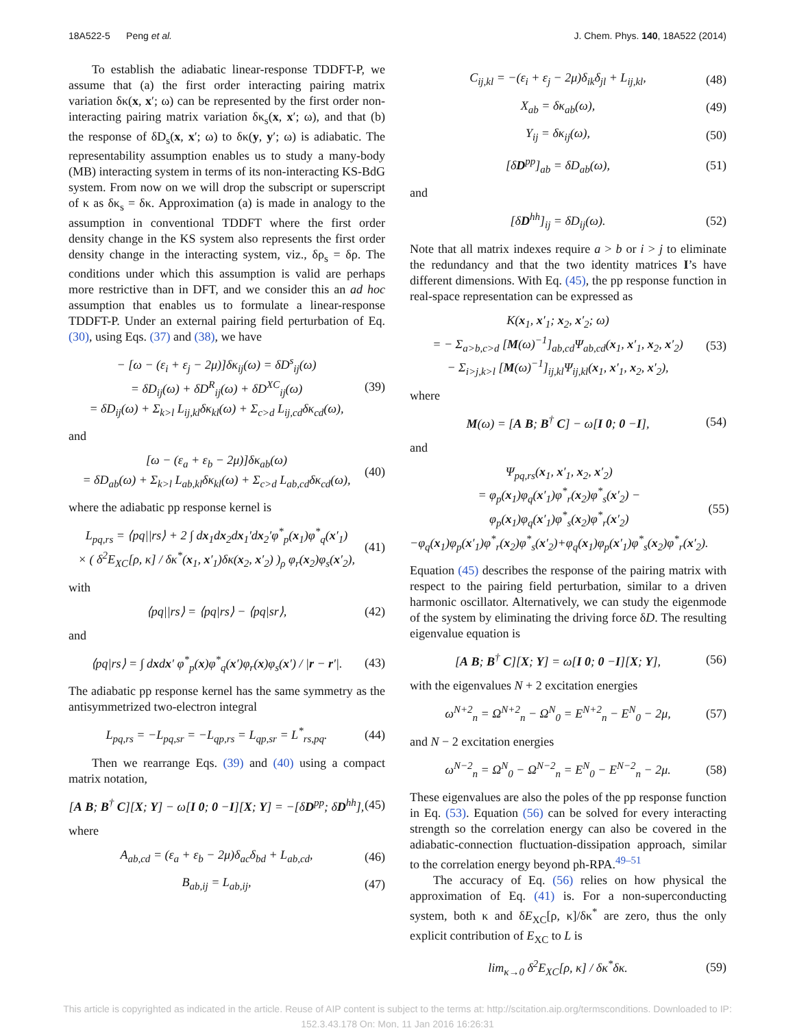18A522-5 Peng et al. J. Chem. Phys. 140, 18A522 (2014)
To establish the adiabatic linear-response TDDFT-P, we assume that (a) the first order interacting pairing matrix variation δκ(x, x′; ω) can be represented by the first order non-interacting pairing matrix variation δκ<sub>s</sub>(x, x′; ω), and that (b) the response of δD<sub>s</sub>(x, x′; ω) to δκ(y, y′; ω) is adiabatic. The representability assumption enables us to study a many-body (MB) interacting system in terms of its non-interacting KS-BdG system. From now on we will drop the subscript or superscript of κ as δκ<sub>s</sub> = δκ. Approximation (a) is made in analogy to the assumption in conventional TDDFT where the first order density change in the KS system also represents the first order density change in the interacting system, viz., δρ<sub>s</sub> = δρ. The conditions under which this assumption is valid are perhaps more restrictive than in DFT, and we consider this an ad hoc assumption that enables us to formulate a linear-response TDDFT-P. Under an external pairing field perturbation of Eq. (30), using Eqs. (37) and (38), we have
− [ω − (ε<sub>i</sub> + ε<sub>j</sub> − 2μ)]δκ<sub>ij</sub>(ω) = δD<sup>s</sup><sub>ij</sub>(ω)
= δD<sub>ij</sub>(ω) + δD<sup>R</sup><sub>ij</sub>(ω) + δD<sup>XC</sup><sub>ij</sub>(ω)
= δD<sub>ij</sub>(ω) + Σ<sub>k>l</sub> L<sub>ij,kl</sub>δκ<sub>kl</sub>(ω) + Σ<sub>c>d</sub> L<sub>ij,cd</sub>δκ<sub>cd</sub>(ω), (39)
and
[ω − (ε<sub>a</sub> + ε<sub>b</sub> − 2μ)]δκ<sub>ab</sub>(ω)
= δD<sub>ab</sub>(ω) + Σ<sub>k>l</sub> L<sub>ab,kl</sub>δκ<sub>kl</sub>(ω) + Σ<sub>c>d</sub> L<sub>ab,cd</sub>δκ<sub>cd</sub>(ω), (40)
where the adiabatic pp response kernel is
L<sub>pq,rs</sub> = ⟨pq||rs⟩ + 2 ∫ dx<sub>1</sub>dx<sub>2</sub>dx<sub>1</sub>′dx<sub>2</sub>′φ<sup>*</sup><sub>p</sub>(x<sub>1</sub>)φ<sup>*</sup><sub>q</sub>(x′<sub>1</sub>)
× ( δ<sup>2</sup>E<sub>XC</sub>[ρ, κ] / δκ<sup>*</sup>(x<sub>1</sub>, x′<sub>1</sub>)δκ(x<sub>2</sub>, x′<sub>2</sub>) )<sub>ρ</sub> φ<sub>r</sub>(x<sub>2</sub>)φ<sub>s</sub>(x′<sub>2</sub>), (41)
with
⟨pq||rs⟩ = ⟨pq|rs⟩ − ⟨pq|sr⟩, (42)
and
⟨pq|rs⟩ = ∫ dxdx′ φ<sup>*</sup><sub>p</sub>(x)φ<sup>*</sup><sub>q</sub>(x′)φ<sub>r</sub>(x)φ<sub>s</sub>(x′) / |r − r′|. (43)
The adiabatic pp response kernel has the same symmetry as the antisymmetrized two-electron integral
L<sub>pq,rs</sub> = −L<sub>pq,sr</sub> = −L<sub>qp,rs</sub> = L<sub>qp,sr</sub> = L<sup>*</sup><sub>rs,pq</sub>. (44)
Then we rearrange Eqs. (39) and (40) using a compact matrix notation,
[A B; B<sup>†</sup> C][X; Y] − ω[I 0; 0 −I][X; Y] = −[δD<sup>pp</sup>; δD<sup>hh</sup>], (45)
where
A<sub>ab,cd</sub> = (ε<sub>a</sub> + ε<sub>b</sub> − 2μ)δ<sub>ac</sub>δ<sub>bd</sub> + L<sub>ab,cd</sub>, (46)
B<sub>ab,ij</sub> = L<sub>ab,ij</sub>, (47)
C<sub>ij,kl</sub> = −(ε<sub>i</sub> + ε<sub>j</sub> − 2μ)δ<sub>ik</sub>δ<sub>jl</sub> + L<sub>ij,kl</sub>, (48)
X<sub>ab</sub> = δκ<sub>ab</sub>(ω), (49)
Y<sub>ij</sub> = δκ<sub>ij</sub>(ω), (50)
[δD<sup>pp</sup>]<sub>ab</sub> = δD<sub>ab</sub>(ω), (51)
and
[δD<sup>hh</sup>]<sub>ij</sub> = δD<sub>ij</sub>(ω). (52)
Note that all matrix indexes require a > b or i > j to eliminate the redundancy and that the two identity matrices I’s have different dimensions. With Eq. (45), the pp response function in real-space representation can be expressed as
K(x<sub>1</sub>, x′<sub>1</sub>; x<sub>2</sub>, x′<sub>2</sub>; ω)
= − Σ<sub>a>b,c>d</sub> [M(ω)<sup>−1</sup>]<sub>ab,cd</sub>Ψ<sub>ab,cd</sub>(x<sub>1</sub>, x′<sub>1</sub>, x<sub>2</sub>, x′<sub>2</sub>)
− Σ<sub>i>j,k>l</sub> [M(ω)<sup>−1</sup>]<sub>ij,kl</sub>Ψ<sub>ij,kl</sub>(x<sub>1</sub>, x′<sub>1</sub>, x<sub>2</sub>, x′<sub>2</sub>), (53)
where
M(ω) = [A B; B<sup>†</sup> C] − ω[I 0; 0 −I], (54)
and
Ψ<sub>pq,rs</sub>(x<sub>1</sub>, x′<sub>1</sub>, x<sub>2</sub>, x′<sub>2</sub>)
= φ<sub>p</sub>(x<sub>1</sub>)φ<sub>q</sub>(x′<sub>1</sub>)φ<sup>*</sup><sub>r</sub>(x<sub>2</sub>)φ<sup>*</sup><sub>s</sub>(x′<sub>2</sub>) − φ<sub>p</sub>(x<sub>1</sub>)φ<sub>q</sub>(x′<sub>1</sub>)φ<sup>*</sup><sub>s</sub>(x<sub>2</sub>)φ<sup>*</sup><sub>r</sub>(x′<sub>2</sub>)
−φ<sub>q</sub>(x<sub>1</sub>)φ<sub>p</sub>(x′<sub>1</sub>)φ<sup>*</sup><sub>r</sub>(x<sub>2</sub>)φ<sup>*</sup><sub>s</sub>(x′<sub>2</sub>)+φ<sub>q</sub>(x<sub>1</sub>)φ<sub>p</sub>(x′<sub>1</sub>)φ<sup>*</sup><sub>s</sub>(x<sub>2</sub>)φ<sup>*</sup><sub>r</sub>(x′<sub>2</sub>). (55)
Equation (45) describes the response of the pairing matrix with respect to the pairing field perturbation, similar to a driven harmonic oscillator. Alternatively, we can study the eigenmode of the system by eliminating the driving force δD. The resulting eigenvalue equation is
[A B; B<sup>†</sup> C][X; Y] = ω[I 0; 0 −I][X; Y], (56)
with the eigenvalues N + 2 excitation energies
ω<sup>N+2</sup><sub>n</sub> = Ω<sup>N+2</sup><sub>n</sub> − Ω<sup>N</sup><sub>0</sub> = E<sup>N+2</sup><sub>n</sub> − E<sup>N</sup><sub>0</sub> − 2μ, (57)
and N − 2 excitation energies
ω<sup>N−2</sup><sub>n</sub> = Ω<sup>N</sup><sub>0</sub> − Ω<sup>N−2</sup><sub>n</sub> = E<sup>N</sup><sub>0</sub> − E<sup>N−2</sup><sub>n</sub> − 2μ. (58)
These eigenvalues are also the poles of the pp response function in Eq. (53). Equation (56) can be solved for every interacting strength so the correlation energy can also be covered in the adiabatic-connection fluctuation-dissipation approach, similar to the correlation energy beyond ph-RPA.<sup>49–51</sup>
The accuracy of Eq. (56) relies on how physical the approximation of Eq. (41) is. For a non-superconducting system, both κ and δE<sub>XC</sub>[ρ, κ]/δκ<sup>*</sup> are zero, thus the only explicit contribution of E<sub>XC</sub> to L is
lim<sub>κ→0</sub> δ<sup>2</sup>E<sub>XC</sub>[ρ, κ] / δκ<sup>*</sup>δκ. (59)
This article is copyrighted as indicated in the article. Reuse of AIP content is subject to the terms at: http://scitation.aip.org/termsconditions. Downloaded to IP:
152.3.43.178 On: Mon, 11 Jan 2016 16:26:31